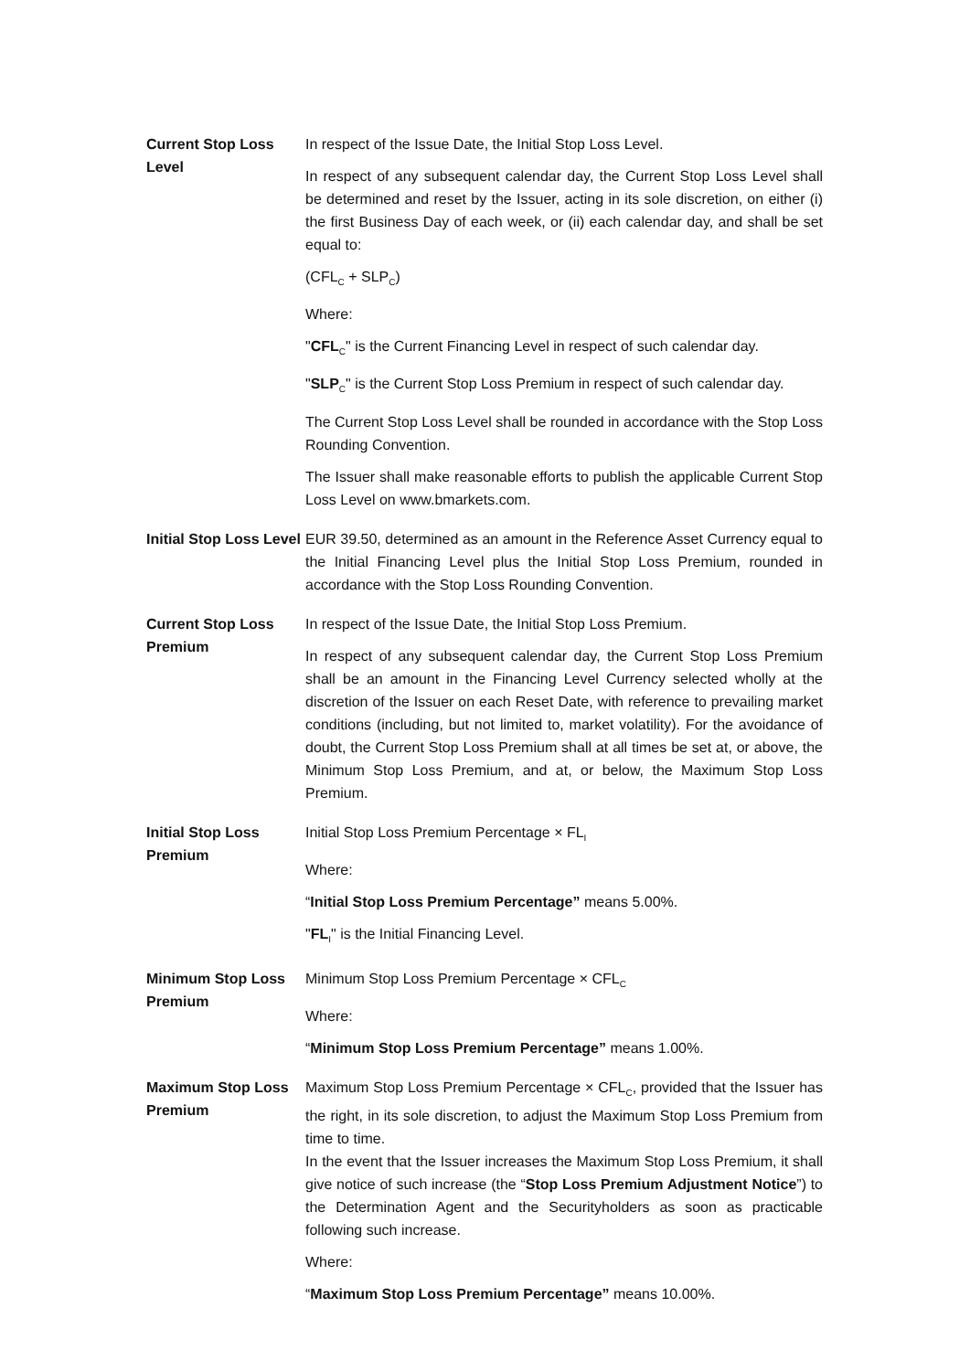| Current Stop Loss Level | In respect of the Issue Date, the Initial Stop Loss Level. In respect of any subsequent calendar day, the Current Stop Loss Level shall be determined and reset by the Issuer, acting in its sole discretion, on either (i) the first Business Day of each week, or (ii) each calendar day, and shall be set equal to: (CFL<sub>C</sub> + SLP<sub>C</sub>) Where: " CFL<sub>C</sub>" is the Current Financing Level in respect of such calendar day. " SLP<sub>C</sub>" is the Current Stop Loss Premium in respect of such calendar day. The Current Stop Loss Level shall be rounded in accordance with the Stop Loss Rounding Convention. The Issuer shall make reasonable efforts to publish the applicable Current Stop Loss Level on www.bmarkets.com. |
| Initial Stop Loss Level | EUR 39.50, determined as an amount in the Reference Asset Currency equal to the Initial Financing Level plus the Initial Stop Loss Premium, rounded in accordance with the Stop Loss Rounding Convention. |
| Current Stop Loss Premium | In respect of the Issue Date, the Initial Stop Loss Premium. In respect of any subsequent calendar day, the Current Stop Loss Premium shall be an amount in the Financing Level Currency selected wholly at the discretion of the Issuer on each Reset Date, with reference to prevailing market conditions (including, but not limited to, market volatility). For the avoidance of doubt, the Current Stop Loss Premium shall at all times be set at, or above, the Minimum Stop Loss Premium, and at, or below, the Maximum Stop Loss Premium. |
| Initial Stop Loss Premium | Initial Stop Loss Premium Percentage × FL<sub>I</sub> Where: “ Initial Stop Loss Premium Percentage” means 5.00%. " FL<sub>I</sub>" is the Initial Financing Level. |
| Minimum Stop Loss Premium | Minimum Stop Loss Premium Percentage × CFL<sub>C</sub> Where: “ Minimum Stop Loss Premium Percentage” means 1.00%. |
| Maximum Stop Loss Premium | Maximum Stop Loss Premium Percentage × CFL<sub>C</sub>, provided that the Issuer has the right, in its sole discretion, to adjust the Maximum Stop Loss Premium from time to time. In the event that the Issuer increases the Maximum Stop Loss Premium, it shall give notice of such increase (the “ Stop Loss Premium Adjustment Notice ”) to the Determination Agent and the Securityholders as soon as practicable following such increase. Where: “ Maximum Stop Loss Premium Percentage” means 10.00%. |